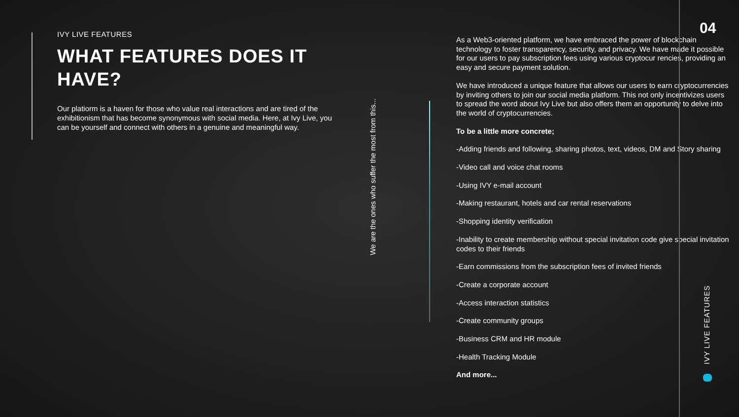IVY LIVE FEATURES
WHAT FEATURES DOES IT HAVE?
Our platiorm is a haven for those who value real interactions and are tired of the exhibitionism that has become synonymous with social media. Here, at Ivy Live, you can be yourself and connect with others in a genuine and meaningful way.
We are the ones who suffer the most from this...
As a Web3-oriented platform, we have embraced the power of blockchain technology to foster transparency, security, and privacy. We have made it possible for our users to pay subscription fees using various cryptocur rencies, providing an easy and secure payment solution.
We have introduced a unique feature that allows our users to earn cryptocurrencies by inviting others to join our social media platform. This not only incentivizes users to spread the word about Ivy Live but also offers them an opportunity to delve into the world of cryptocurrencies.
To be a little more concrete;
-Adding friends and following, sharing photos, text, videos, DM and Story sharing
-Video call and voice chat rooms
-Using IVY e-mail account
-Making restaurant, hotels and car rental reservations
-Shopping identity verification
-Inability to create membership without special invitation code give special invitation codes to their friends
-Earn commissions from the subscription fees of invited friends
-Create a corporate account
-Access interaction statistics
-Create community groups
-Business CRM and HR module
-Health Tracking Module
And more...
04
IVY LIVE FEATURES